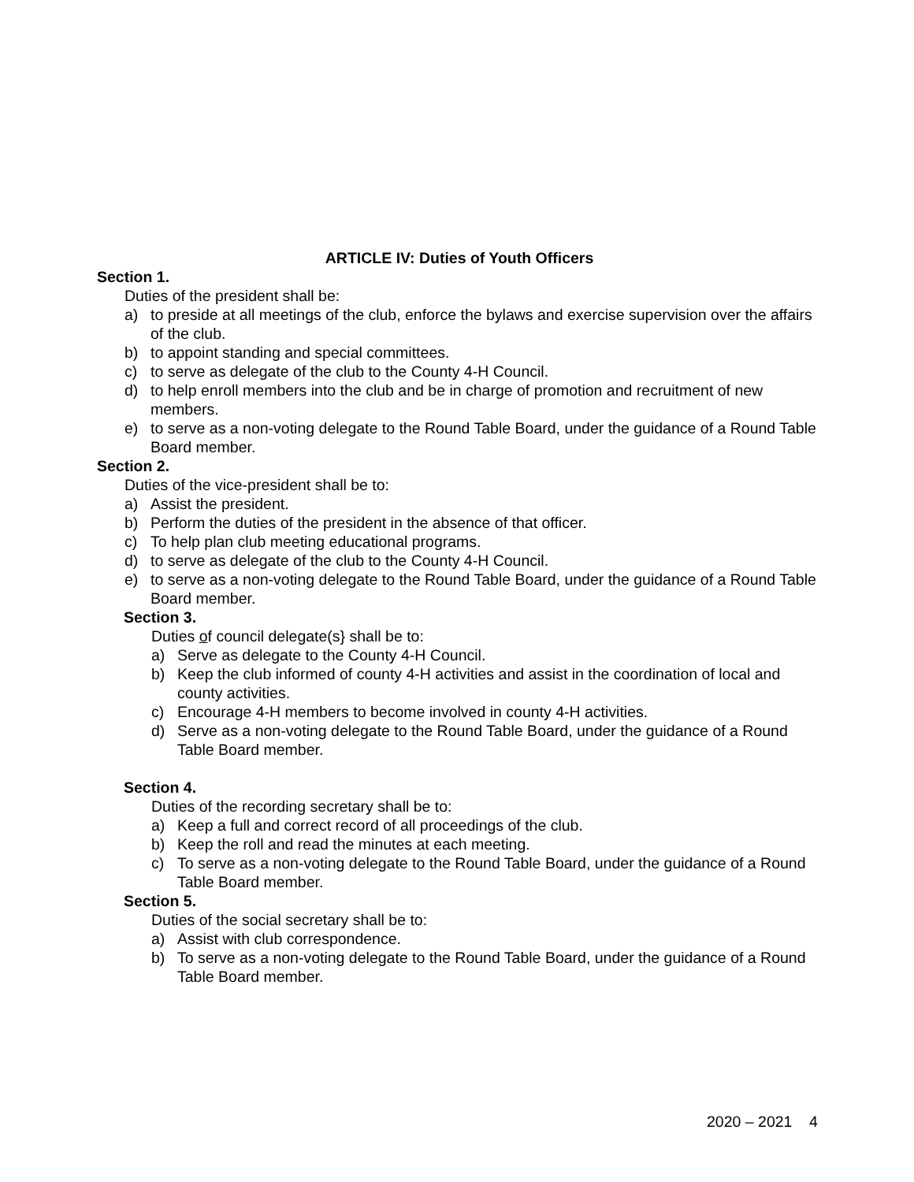ARTICLE IV: Duties of Youth Officers
Section 1.
Duties of the president shall be:
a) to preside at all meetings of the club, enforce the bylaws and exercise supervision over the affairs of the club.
b) to appoint standing and special committees.
c) to serve as delegate of the club to the County 4-H Council.
d) to help enroll members into the club and be in charge of promotion and recruitment of new members.
e) to serve as a non-voting delegate to the Round Table Board, under the guidance of a Round Table Board member.
Section 2.
Duties of the vice-president shall be to:
a) Assist the president.
b) Perform the duties of the president in the absence of that officer.
c) To help plan club meeting educational programs.
d) to serve as delegate of the club to the County 4-H Council.
e) to serve as a non-voting delegate to the Round Table Board, under the guidance of a Round Table Board member.
Section 3.
Duties of council delegate(s} shall be to:
a) Serve as delegate to the County 4-H Council.
b) Keep the club informed of county 4-H activities and assist in the coordination of local and county activities.
c) Encourage 4-H members to become involved in county 4-H activities.
d) Serve as a non-voting delegate to the Round Table Board, under the guidance of a Round Table Board member.
Section 4.
Duties of the recording secretary shall be to:
a) Keep a full and correct record of all proceedings of the club.
b) Keep the roll and read the minutes at each meeting.
c) To serve as a non-voting delegate to the Round Table Board, under the guidance of a Round Table Board member.
Section 5.
Duties of the social secretary shall be to:
a) Assist with club correspondence.
b) To serve as a non-voting delegate to the Round Table Board, under the guidance of a Round Table Board member.
2020 – 2021 4